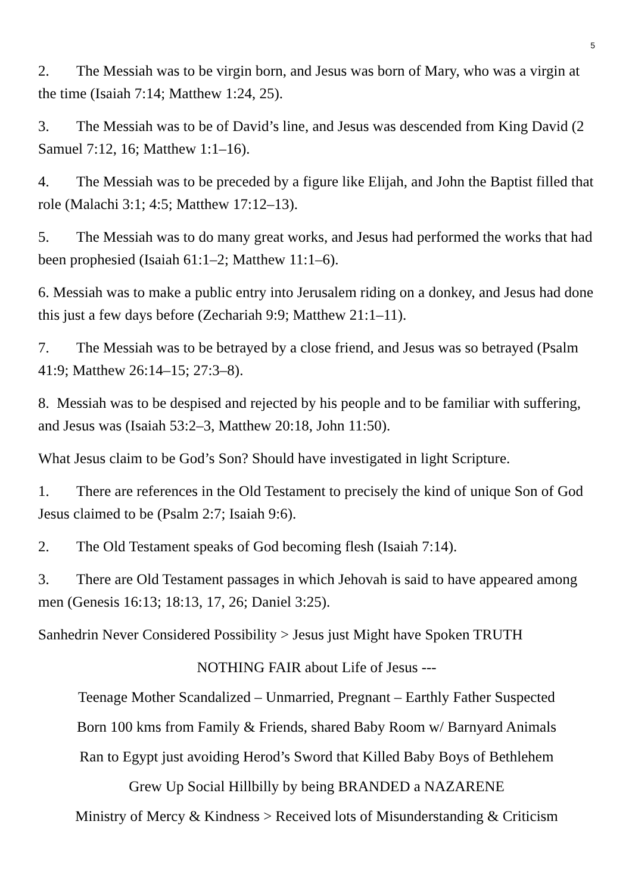5
2. The Messiah was to be virgin born, and Jesus was born of Mary, who was a virgin at the time (Isaiah 7:14; Matthew 1:24, 25).
3. The Messiah was to be of David’s line, and Jesus was descended from King David (2 Samuel 7:12, 16; Matthew 1:1–16).
4. The Messiah was to be preceded by a figure like Elijah, and John the Baptist filled that role (Malachi 3:1; 4:5; Matthew 17:12–13).
5. The Messiah was to do many great works, and Jesus had performed the works that had been prophesied (Isaiah 61:1–2; Matthew 11:1–6).
6. Messiah was to make a public entry into Jerusalem riding on a donkey, and Jesus had done this just a few days before (Zechariah 9:9; Matthew 21:1–11).
7. The Messiah was to be betrayed by a close friend, and Jesus was so betrayed (Psalm 41:9; Matthew 26:14–15; 27:3–8).
8. Messiah was to be despised and rejected by his people and to be familiar with suffering, and Jesus was (Isaiah 53:2–3, Matthew 20:18, John 11:50).
What Jesus claim to be God’s Son? Should have investigated in light Scripture.
1. There are references in the Old Testament to precisely the kind of unique Son of God Jesus claimed to be (Psalm 2:7; Isaiah 9:6).
2. The Old Testament speaks of God becoming flesh (Isaiah 7:14).
3. There are Old Testament passages in which Jehovah is said to have appeared among men (Genesis 16:13; 18:13, 17, 26; Daniel 3:25).
Sanhedrin Never Considered Possibility > Jesus just Might have Spoken TRUTH
NOTHING FAIR about Life of Jesus ---
Teenage Mother Scandalized – Unmarried, Pregnant – Earthly Father Suspected
Born 100 kms from Family & Friends, shared Baby Room w/ Barnyard Animals
Ran to Egypt just avoiding Herod’s Sword that Killed Baby Boys of Bethlehem
Grew Up Social Hillbilly by being BRANDED a NAZARENE
Ministry of Mercy & Kindness > Received lots of Misunderstanding & Criticism